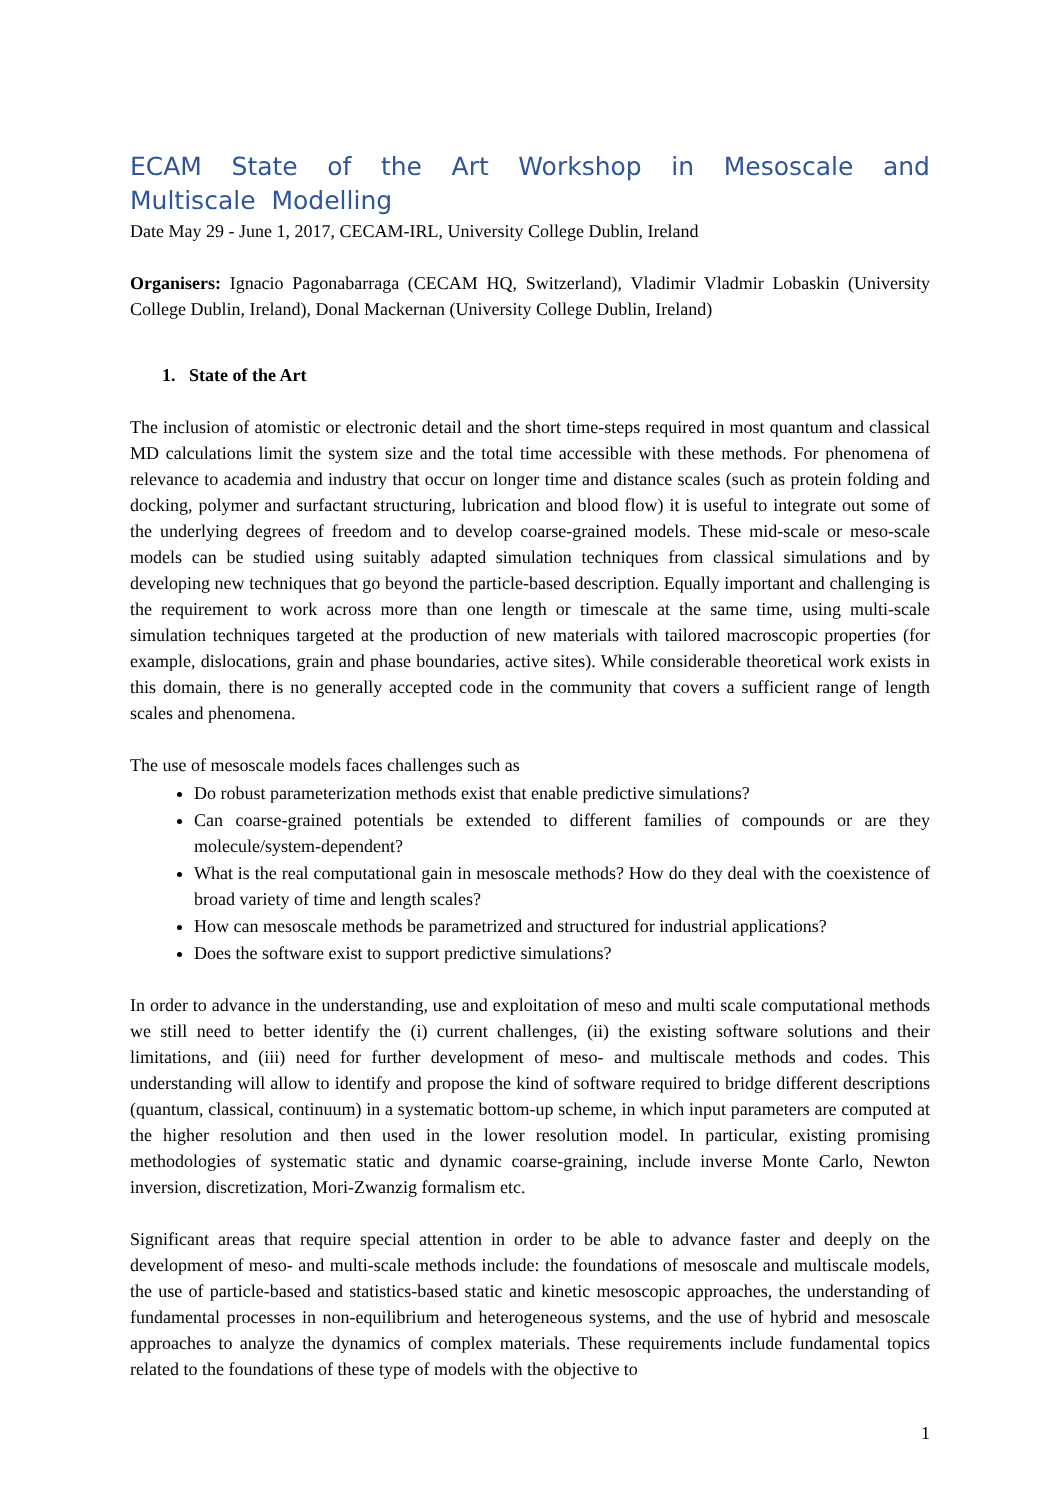ECAM State of the Art Workshop in Mesoscale and Multiscale Modelling
Date May 29 - June 1, 2017, CECAM-IRL, University College Dublin, Ireland
Organisers: Ignacio Pagonabarraga (CECAM HQ, Switzerland), Vladimir Vladmir Lobaskin (University College Dublin, Ireland), Donal Mackernan (University College Dublin, Ireland)
1. State of the Art
The inclusion of atomistic or electronic detail and the short time-steps required in most quantum and classical MD calculations limit the system size and the total time accessible with these methods. For phenomena of relevance to academia and industry that occur on longer time and distance scales (such as protein folding and docking, polymer and surfactant structuring, lubrication and blood flow) it is useful to integrate out some of the underlying degrees of freedom and to develop coarse-grained models. These mid-scale or meso-scale models can be studied using suitably adapted simulation techniques from classical simulations and by developing new techniques that go beyond the particle-based description. Equally important and challenging is the requirement to work across more than one length or timescale at the same time, using multi-scale simulation techniques targeted at the production of new materials with tailored macroscopic properties (for example, dislocations, grain and phase boundaries, active sites). While considerable theoretical work exists in this domain, there is no generally accepted code in the community that covers a sufficient range of length scales and phenomena.
The use of mesoscale models faces challenges such as
Do robust parameterization methods exist that enable predictive simulations?
Can coarse-grained potentials be extended to different families of compounds or are they molecule/system-dependent?
What is the real computational gain in mesoscale methods? How do they deal with the coexistence of broad variety of time and length scales?
How can mesoscale methods be parametrized and structured for industrial applications?
Does the software exist to support predictive simulations?
In order to advance in the understanding, use and exploitation of meso and multi scale computational methods we still need to better identify the (i) current challenges, (ii) the existing software solutions and their limitations, and (iii) need for further development of meso- and multiscale methods and codes. This understanding will allow to identify and propose the kind of software required to bridge different descriptions (quantum, classical, continuum) in a systematic bottom-up scheme, in which input parameters are computed at the higher resolution and then used in the lower resolution model. In particular, existing promising methodologies of systematic static and dynamic coarse-graining, include inverse Monte Carlo, Newton inversion, discretization, Mori-Zwanzig formalism etc.
Significant areas that require special attention in order to be able to advance faster and deeply on the development of meso- and multi-scale methods include: the foundations of mesoscale and multiscale models, the use of particle-based and statistics-based static and kinetic mesoscopic approaches, the understanding of fundamental processes in non-equilibrium and heterogeneous systems, and the use of hybrid and mesoscale approaches to analyze the dynamics of complex materials. These requirements include fundamental topics related to the foundations of these type of models with the objective to
1